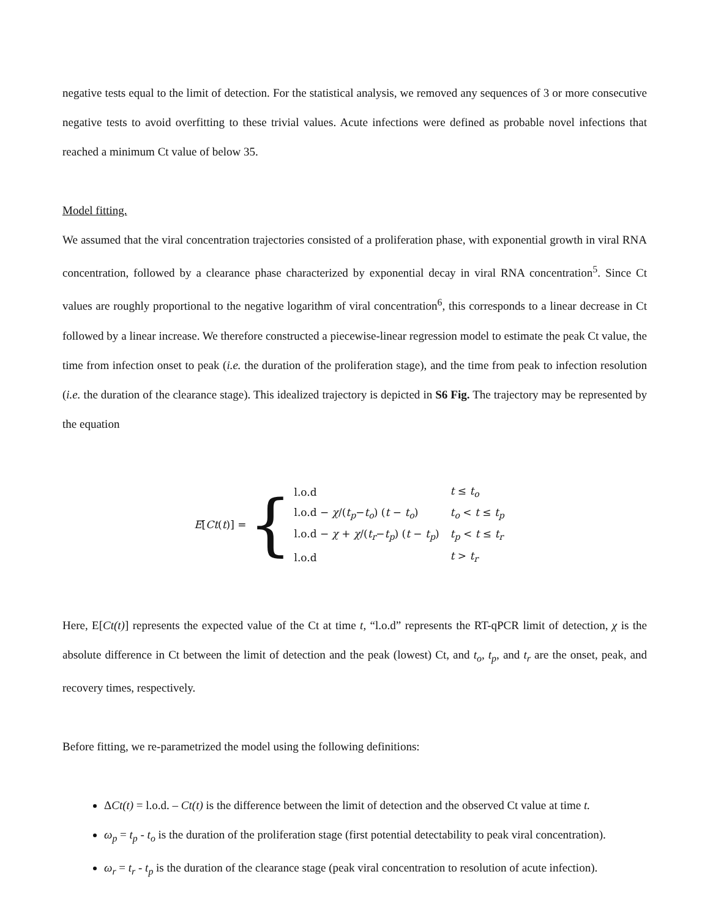negative tests equal to the limit of detection. For the statistical analysis, we removed any sequences of 3 or more consecutive negative tests to avoid overfitting to these trivial values. Acute infections were defined as probable novel infections that reached a minimum Ct value of below 35.
Model fitting.
We assumed that the viral concentration trajectories consisted of a proliferation phase, with exponential growth in viral RNA concentration, followed by a clearance phase characterized by exponential decay in viral RNA concentration<sup>5</sup>. Since Ct values are roughly proportional to the negative logarithm of viral concentration<sup>6</sup>, this corresponds to a linear decrease in Ct followed by a linear increase. We therefore constructed a piecewise-linear regression model to estimate the peak Ct value, the time from infection onset to peak (i.e. the duration of the proliferation stage), and the time from peak to infection resolution (i.e. the duration of the clearance stage). This idealized trajectory is depicted in S6 Fig. The trajectory may be represented by the equation
E[Ct(t)] = {
| l.o.d | t ≤ t<sub>o</sub> |
| l.o.d − χ /( t<sub>p</sub> − t<sub>o</sub> ) ( t − t<sub>o</sub> ) | t<sub>o</sub> < t ≤ t<sub>p</sub> |
| l.o.d − χ + χ /( t<sub>r</sub> − t<sub>p</sub> ) ( t − t<sub>p</sub> ) | t<sub>p</sub> < t ≤ t<sub>r</sub> |
| l.o.d | t > t<sub>r</sub> |
Here, E[Ct(t)] represents the expected value of the Ct at time t, “l.o.d” represents the RT-qPCR limit of detection, χ is the absolute difference in Ct between the limit of detection and the peak (lowest) Ct, and t<sub>o</sub>, t<sub>p</sub>, and t<sub>r</sub> are the onset, peak, and recovery times, respectively.
Before fitting, we re-parametrized the model using the following definitions:
ΔCt(t) = l.o.d. – Ct(t) is the difference between the limit of detection and the observed Ct value at time t.
ω<sub>p</sub> = t<sub>p</sub> - t<sub>o</sub> is the duration of the proliferation stage (first potential detectability to peak viral concentration).
ω<sub>r</sub> = t<sub>r</sub> - t<sub>p</sub> is the duration of the clearance stage (peak viral concentration to resolution of acute infection).